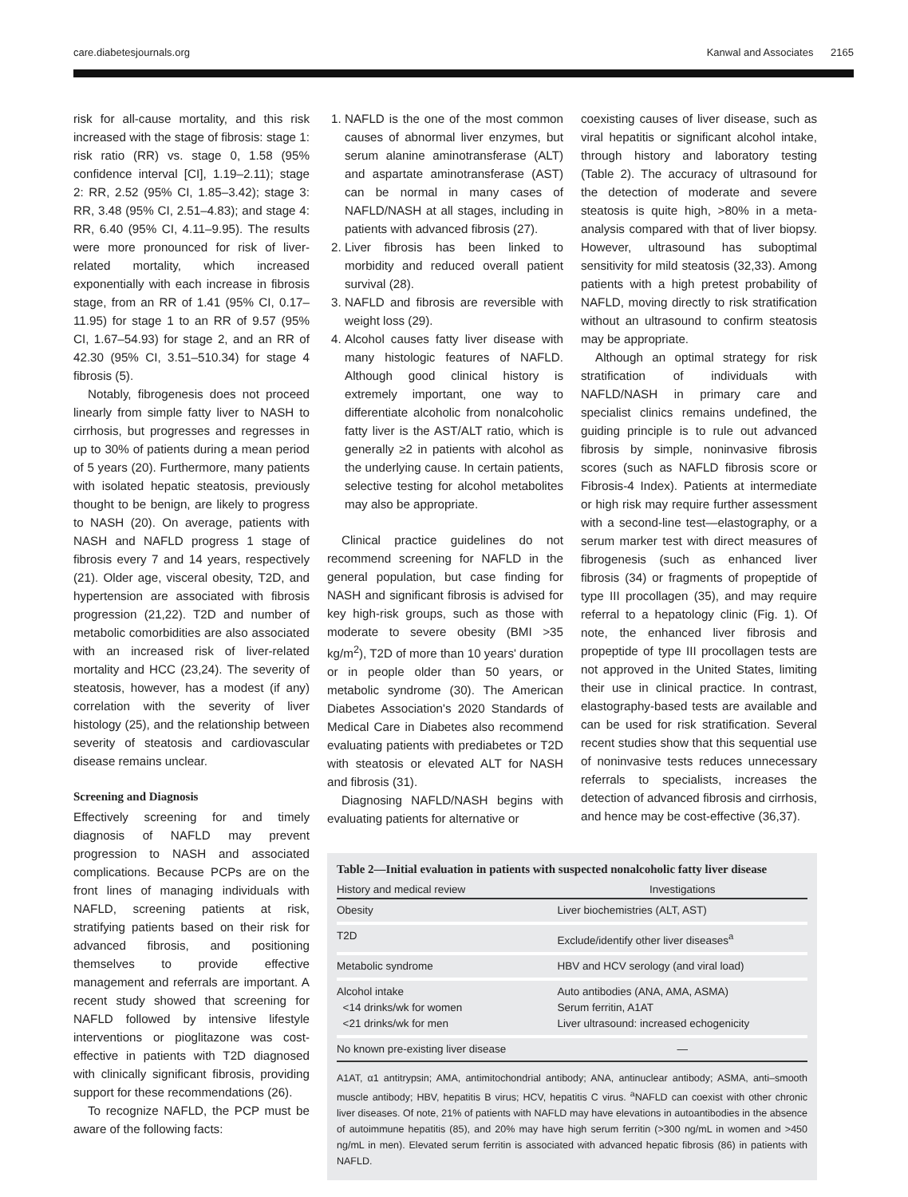care.diabetesjournals.org Kanwal and Associates 2165
risk for all-cause mortality, and this risk increased with the stage of fibrosis: stage 1: risk ratio (RR) vs. stage 0, 1.58 (95% confidence interval [CI], 1.19–2.11); stage 2: RR, 2.52 (95% CI, 1.85–3.42); stage 3: RR, 3.48 (95% CI, 2.51–4.83); and stage 4: RR, 6.40 (95% CI, 4.11–9.95). The results were more pronounced for risk of liver-related mortality, which increased exponentially with each increase in fibrosis stage, from an RR of 1.41 (95% CI, 0.17–11.95) for stage 1 to an RR of 9.57 (95% CI, 1.67–54.93) for stage 2, and an RR of 42.30 (95% CI, 3.51–510.34) for stage 4 fibrosis (5).
Notably, fibrogenesis does not proceed linearly from simple fatty liver to NASH to cirrhosis, but progresses and regresses in up to 30% of patients during a mean period of 5 years (20). Furthermore, many patients with isolated hepatic steatosis, previously thought to be benign, are likely to progress to NASH (20). On average, patients with NASH and NAFLD progress 1 stage of fibrosis every 7 and 14 years, respectively (21). Older age, visceral obesity, T2D, and hypertension are associated with fibrosis progression (21,22). T2D and number of metabolic comorbidities are also associated with an increased risk of liver-related mortality and HCC (23,24). The severity of steatosis, however, has a modest (if any) correlation with the severity of liver histology (25), and the relationship between severity of steatosis and cardiovascular disease remains unclear.
Screening and Diagnosis
Effectively screening for and timely diagnosis of NAFLD may prevent progression to NASH and associated complications. Because PCPs are on the front lines of managing individuals with NAFLD, screening patients at risk, stratifying patients based on their risk for advanced fibrosis, and positioning themselves to provide effective management and referrals are important. A recent study showed that screening for NAFLD followed by intensive lifestyle interventions or pioglitazone was cost-effective in patients with T2D diagnosed with clinically significant fibrosis, providing support for these recommendations (26).
To recognize NAFLD, the PCP must be aware of the following facts:
1. NAFLD is the one of the most common causes of abnormal liver enzymes, but serum alanine aminotransferase (ALT) and aspartate aminotransferase (AST) can be normal in many cases of NAFLD/NASH at all stages, including in patients with advanced fibrosis (27).
2. Liver fibrosis has been linked to morbidity and reduced overall patient survival (28).
3. NAFLD and fibrosis are reversible with weight loss (29).
4. Alcohol causes fatty liver disease with many histologic features of NAFLD. Although good clinical history is extremely important, one way to differentiate alcoholic from nonalcoholic fatty liver is the AST/ALT ratio, which is generally ≥2 in patients with alcohol as the underlying cause. In certain patients, selective testing for alcohol metabolites may also be appropriate.
Clinical practice guidelines do not recommend screening for NAFLD in the general population, but case finding for NASH and significant fibrosis is advised for key high-risk groups, such as those with moderate to severe obesity (BMI >35 kg/m<sup>2</sup>), T2D of more than 10 years' duration or in people older than 50 years, or metabolic syndrome (30). The American Diabetes Association's 2020 Standards of Medical Care in Diabetes also recommend evaluating patients with prediabetes or T2D with steatosis or elevated ALT for NASH and fibrosis (31).
Diagnosing NAFLD/NASH begins with evaluating patients for alternative or
coexisting causes of liver disease, such as viral hepatitis or significant alcohol intake, through history and laboratory testing (Table 2). The accuracy of ultrasound for the detection of moderate and severe steatosis is quite high, >80% in a meta-analysis compared with that of liver biopsy. However, ultrasound has suboptimal sensitivity for mild steatosis (32,33). Among patients with a high pretest probability of NAFLD, moving directly to risk stratification without an ultrasound to confirm steatosis may be appropriate.
Although an optimal strategy for risk stratification of individuals with NAFLD/NASH in primary care and specialist clinics remains undefined, the guiding principle is to rule out advanced fibrosis by simple, noninvasive fibrosis scores (such as NAFLD fibrosis score or Fibrosis-4 Index). Patients at intermediate or high risk may require further assessment with a second-line test—elastography, or a serum marker test with direct measures of fibrogenesis (such as enhanced liver fibrosis (34) or fragments of propeptide of type III procollagen (35), and may require referral to a hepatology clinic (Fig. 1). Of note, the enhanced liver fibrosis and propeptide of type III procollagen tests are not approved in the United States, limiting their use in clinical practice. In contrast, elastography-based tests are available and can be used for risk stratification. Several recent studies show that this sequential use of noninvasive tests reduces unnecessary referrals to specialists, increases the detection of advanced fibrosis and cirrhosis, and hence may be cost-effective (36,37).
Table 2—Initial evaluation in patients with suspected nonalcoholic fatty liver disease
| History and medical review | Investigations |
| --- | --- |
| Obesity | Liver biochemistries (ALT, AST) |
| T2D | Exclude/identify other liver diseases<sup>a</sup> |
| Metabolic syndrome | HBV and HCV serology (and viral load) |
| Alcohol intake <14 drinks/wk for women <21 drinks/wk for men | Auto antibodies (ANA, AMA, ASMA) Serum ferritin, A1AT Liver ultrasound: increased echogenicity |
| No known pre-existing liver disease | — |
A1AT, α1 antitrypsin; AMA, antimitochondrial antibody; ANA, antinuclear antibody; ASMA, anti–smooth muscle antibody; HBV, hepatitis B virus; HCV, hepatitis C virus. <sup>a</sup>NAFLD can coexist with other chronic liver diseases. Of note, 21% of patients with NAFLD may have elevations in autoantibodies in the absence of autoimmune hepatitis (85), and 20% may have high serum ferritin (>300 ng/mL in women and >450 ng/mL in men). Elevated serum ferritin is associated with advanced hepatic fibrosis (86) in patients with NAFLD.